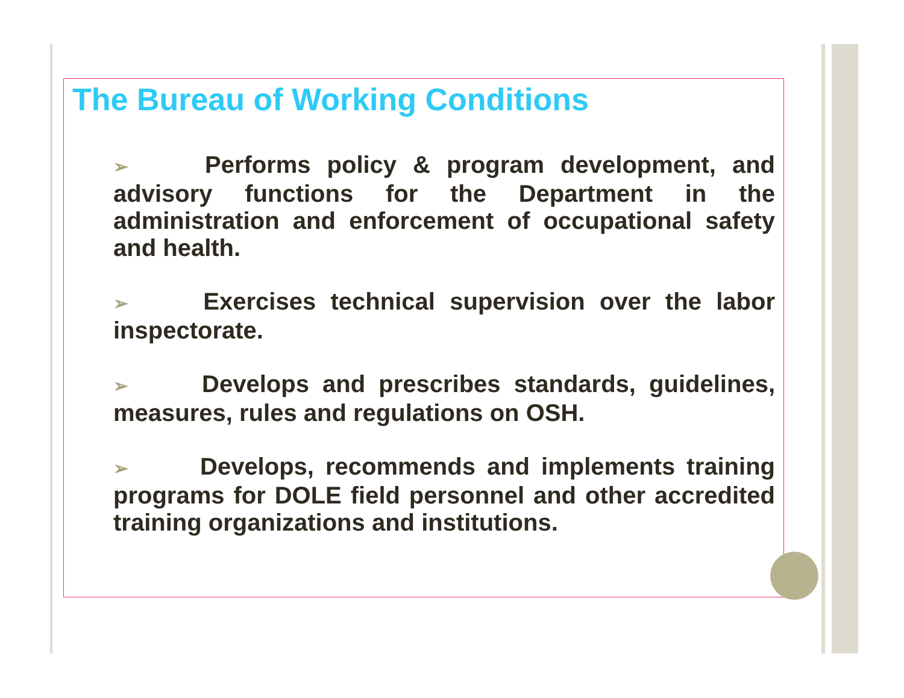The Bureau of Working Conditions
➢ Performs policy & program development, and advisory functions for the Department in the administration and enforcement of occupational safety and health.
➢ Exercises technical supervision over the labor inspectorate.
➢ Develops and prescribes standards, guidelines, measures, rules and regulations on OSH.
➢ Develops, recommends and implements training programs for DOLE field personnel and other accredited training organizations and institutions.